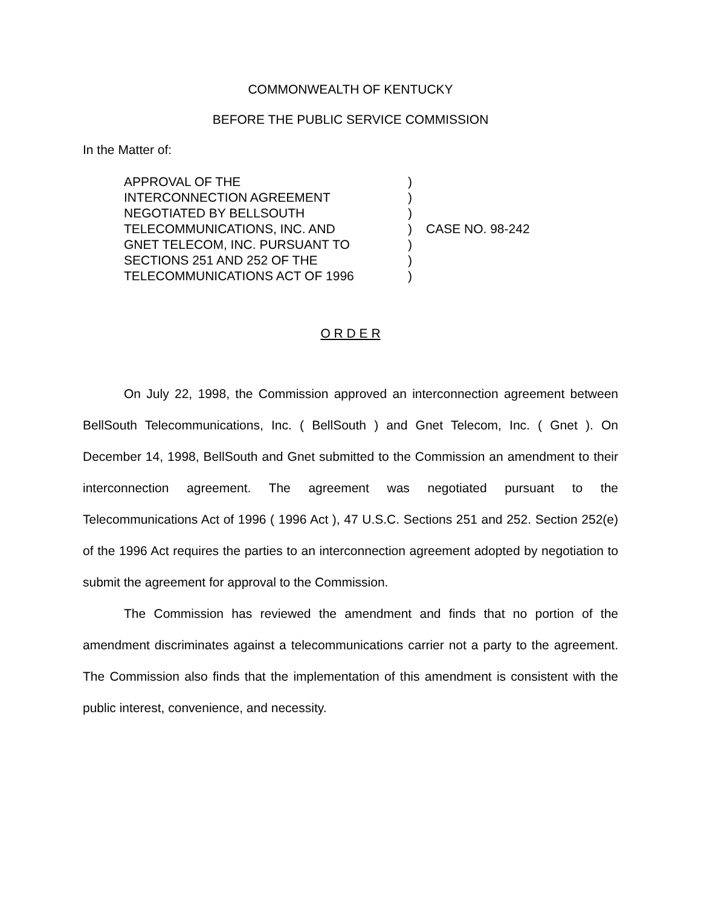COMMONWEALTH OF KENTUCKY
BEFORE THE PUBLIC SERVICE COMMISSION
In the Matter of:
APPROVAL OF THE
INTERCONNECTION AGREEMENT
NEGOTIATED BY BELLSOUTH
TELECOMMUNICATIONS, INC. AND
GNET TELECOM, INC. PURSUANT TO
SECTIONS 251 AND 252 OF THE
TELECOMMUNICATIONS ACT OF 1996
)
)
)
)
)
)
)
CASE NO. 98-242
O R D E R
On July 22, 1998, the Commission approved an interconnection agreement between BellSouth Telecommunications, Inc. ( BellSouth ) and Gnet Telecom, Inc. ( Gnet ). On December 14, 1998, BellSouth and Gnet submitted to the Commission an amendment to their interconnection agreement. The agreement was negotiated pursuant to the Telecommunications Act of 1996 ( 1996 Act ), 47 U.S.C. Sections 251 and 252. Section 252(e) of the 1996 Act requires the parties to an interconnection agreement adopted by negotiation to submit the agreement for approval to the Commission.
The Commission has reviewed the amendment and finds that no portion of the amendment discriminates against a telecommunications carrier not a party to the agreement. The Commission also finds that the implementation of this amendment is consistent with the public interest, convenience, and necessity.